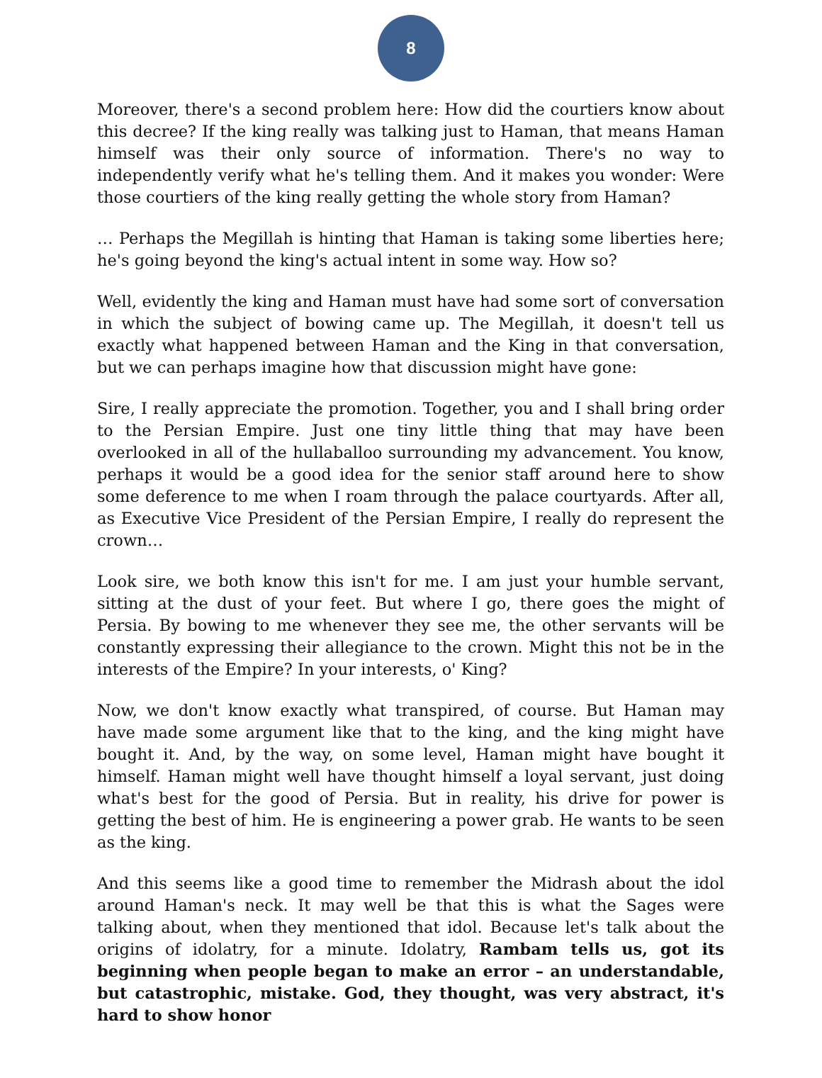8
Moreover, there's a second problem here: How did the courtiers know about this decree? If the king really was talking just to Haman, that means Haman himself was their only source of information. There's no way to independently verify what he's telling them. And it makes you wonder: Were those courtiers of the king really getting the whole story from Haman?
… Perhaps the Megillah is hinting that Haman is taking some liberties here; he's going beyond the king's actual intent in some way. How so?
Well, evidently the king and Haman must have had some sort of conversation in which the subject of bowing came up. The Megillah, it doesn't tell us exactly what happened between Haman and the King in that conversation, but we can perhaps imagine how that discussion might have gone:
Sire, I really appreciate the promotion. Together, you and I shall bring order to the Persian Empire. Just one tiny little thing that may have been overlooked in all of the hullaballoo surrounding my advancement. You know, perhaps it would be a good idea for the senior staff around here to show some deference to me when I roam through the palace courtyards. After all, as Executive Vice President of the Persian Empire, I really do represent the crown…
Look sire, we both know this isn't for me. I am just your humble servant, sitting at the dust of your feet. But where I go, there goes the might of Persia. By bowing to me whenever they see me, the other servants will be constantly expressing their allegiance to the crown. Might this not be in the interests of the Empire? In your interests, o' King?
Now, we don't know exactly what transpired, of course. But Haman may have made some argument like that to the king, and the king might have bought it. And, by the way, on some level, Haman might have bought it himself. Haman might well have thought himself a loyal servant, just doing what's best for the good of Persia. But in reality, his drive for power is getting the best of him. He is engineering a power grab. He wants to be seen as the king.
And this seems like a good time to remember the Midrash about the idol around Haman's neck. It may well be that this is what the Sages were talking about, when they mentioned that idol. Because let's talk about the origins of idolatry, for a minute. Idolatry, Rambam tells us, got its beginning when people began to make an error – an understandable, but catastrophic, mistake. God, they thought, was very abstract, it's hard to show honor